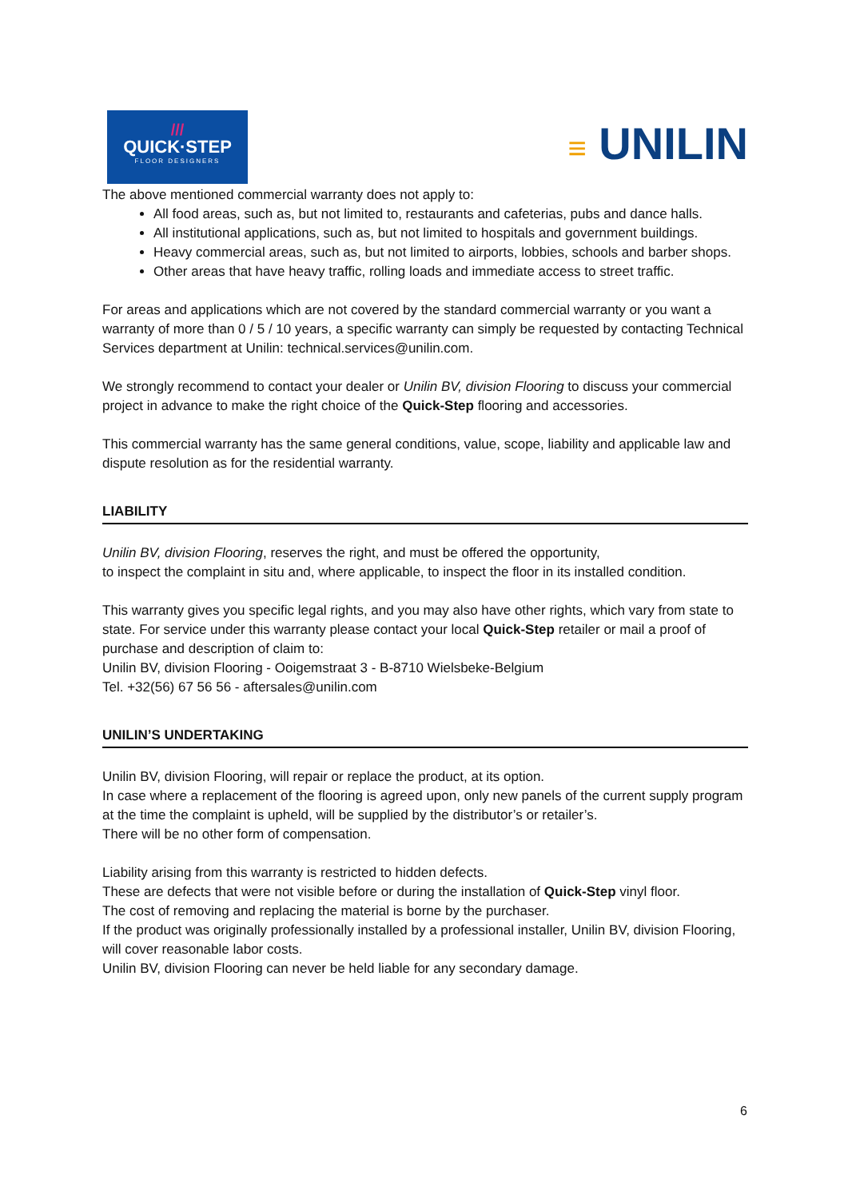///
QUICK·STEP
FLOOR DESIGNERS
≡ UNILIN
The above mentioned commercial warranty does not apply to:
All food areas, such as, but not limited to, restaurants and cafeterias, pubs and dance halls.
All institutional applications, such as, but not limited to hospitals and government buildings.
Heavy commercial areas, such as, but not limited to airports, lobbies, schools and barber shops.
Other areas that have heavy traffic, rolling loads and immediate access to street traffic.
For areas and applications which are not covered by the standard commercial warranty or you want a warranty of more than 0 / 5 / 10 years, a specific warranty can simply be requested by contacting Technical Services department at Unilin: technical.services@unilin.com.
We strongly recommend to contact your dealer or Unilin BV, division Flooring to discuss your commercial project in advance to make the right choice of the Quick-Step flooring and accessories.
This commercial warranty has the same general conditions, value, scope, liability and applicable law and dispute resolution as for the residential warranty.
LIABILITY
Unilin BV, division Flooring, reserves the right, and must be offered the opportunity,
to inspect the complaint in situ and, where applicable, to inspect the floor in its installed condition.
This warranty gives you specific legal rights, and you may also have other rights, which vary from state to state. For service under this warranty please contact your local Quick-Step retailer or mail a proof of purchase and description of claim to:
Unilin BV, division Flooring - Ooigemstraat 3 - B-8710 Wielsbeke-Belgium
Tel. +32(56) 67 56 56 - aftersales@unilin.com
UNILIN’S UNDERTAKING
Unilin BV, division Flooring, will repair or replace the product, at its option.
In case where a replacement of the flooring is agreed upon, only new panels of the current supply program at the time the complaint is upheld, will be supplied by the distributor’s or retailer’s.
There will be no other form of compensation.
Liability arising from this warranty is restricted to hidden defects.
These are defects that were not visible before or during the installation of Quick-Step vinyl floor.
The cost of removing and replacing the material is borne by the purchaser.
If the product was originally professionally installed by a professional installer, Unilin BV, division Flooring, will cover reasonable labor costs.
Unilin BV, division Flooring can never be held liable for any secondary damage.
6